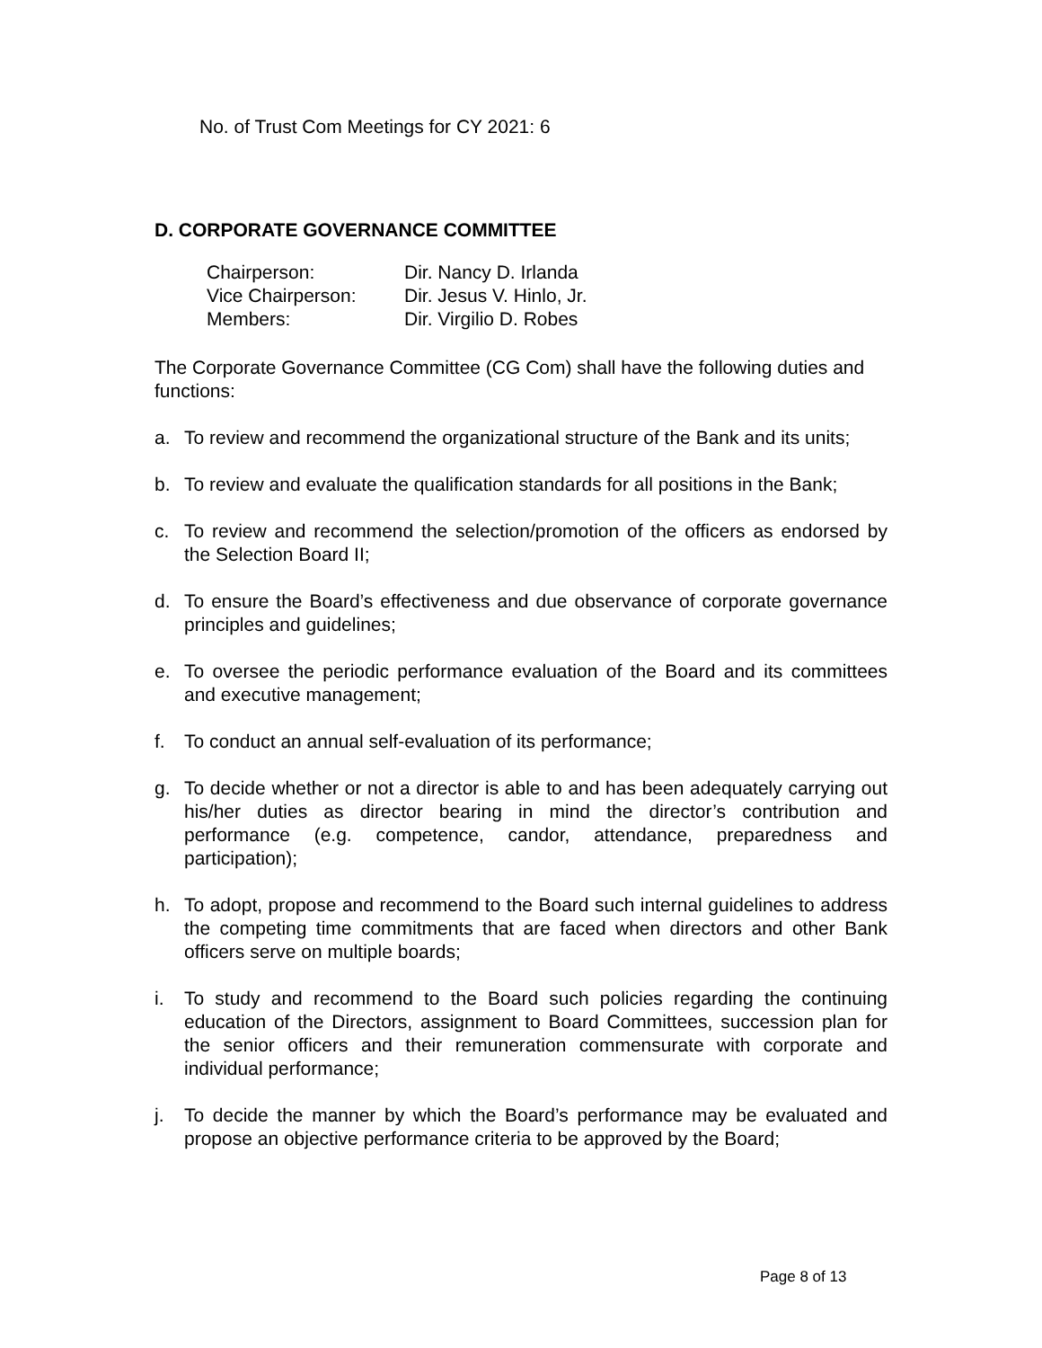No. of Trust Com Meetings for CY 2021: 6
D. CORPORATE GOVERNANCE COMMITTEE
| Chairperson: | Dir. Nancy D. Irlanda |
| Vice Chairperson: | Dir. Jesus V. Hinlo, Jr. |
| Members: | Dir. Virgilio D. Robes |
The Corporate Governance Committee (CG Com) shall have the following duties and functions:
a. To review and recommend the organizational structure of the Bank and its units;
b. To review and evaluate the qualification standards for all positions in the Bank;
c. To review and recommend the selection/promotion of the officers as endorsed by the Selection Board II;
d. To ensure the Board’s effectiveness and due observance of corporate governance principles and guidelines;
e. To oversee the periodic performance evaluation of the Board and its committees and executive management;
f. To conduct an annual self-evaluation of its performance;
g. To decide whether or not a director is able to and has been adequately carrying out his/her duties as director bearing in mind the director’s contribution and performance (e.g. competence, candor, attendance, preparedness and participation);
h. To adopt, propose and recommend to the Board such internal guidelines to address the competing time commitments that are faced when directors and other Bank officers serve on multiple boards;
i. To study and recommend to the Board such policies regarding the continuing education of the Directors, assignment to Board Committees, succession plan for the senior officers and their remuneration commensurate with corporate and individual performance;
j. To decide the manner by which the Board’s performance may be evaluated and propose an objective performance criteria to be approved by the Board;
Page 8 of 13